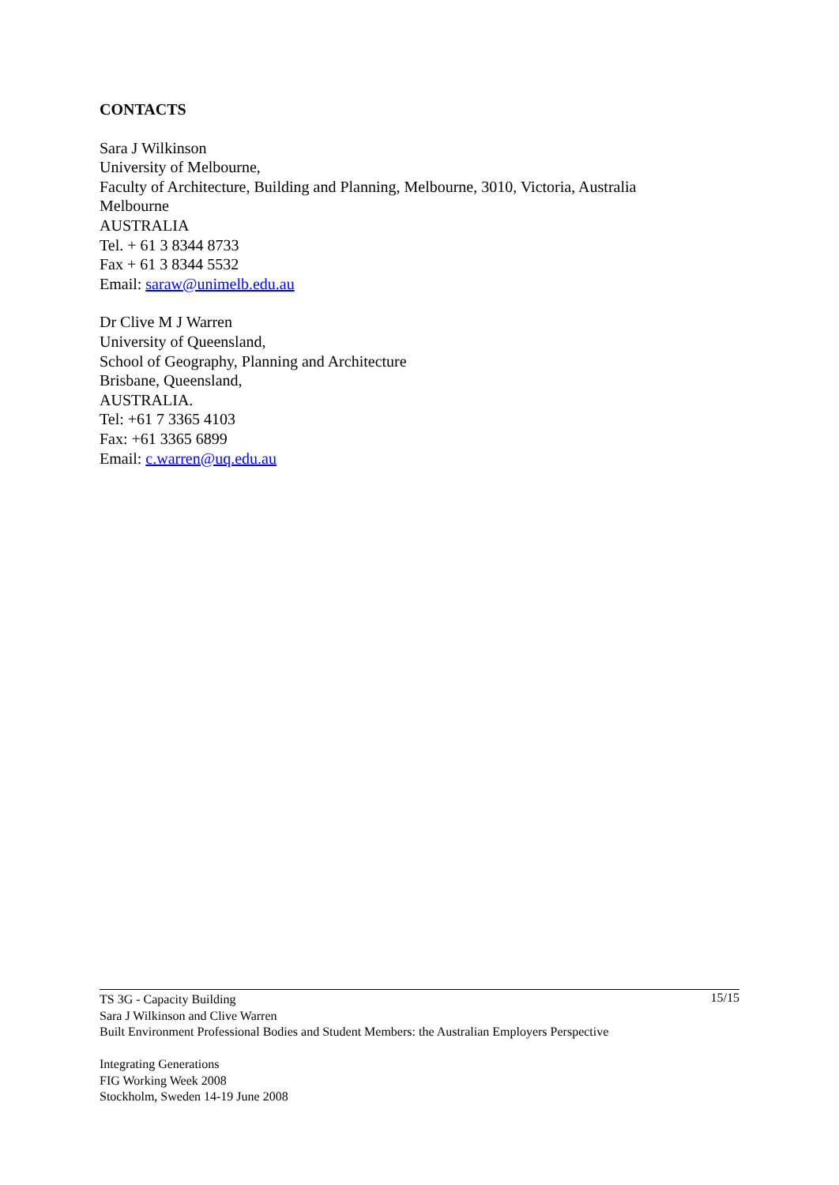CONTACTS
Sara J Wilkinson
University of Melbourne,
Faculty of Architecture, Building and Planning, Melbourne, 3010, Victoria, Australia
Melbourne
AUSTRALIA
Tel. + 61 3 8344 8733
Fax + 61 3 8344 5532
Email: saraw@unimelb.edu.au
Dr Clive M J Warren
University of Queensland,
School of Geography, Planning and Architecture
Brisbane, Queensland,
AUSTRALIA.
Tel: +61 7 3365 4103
Fax: +61 3365 6899
Email: c.warren@uq.edu.au
15/15 TS 3G - Capacity Building
Sara J Wilkinson and Clive Warren
Built Environment Professional Bodies and Student Members: the Australian Employers Perspective
Integrating Generations
FIG Working Week 2008
Stockholm, Sweden 14-19 June 2008